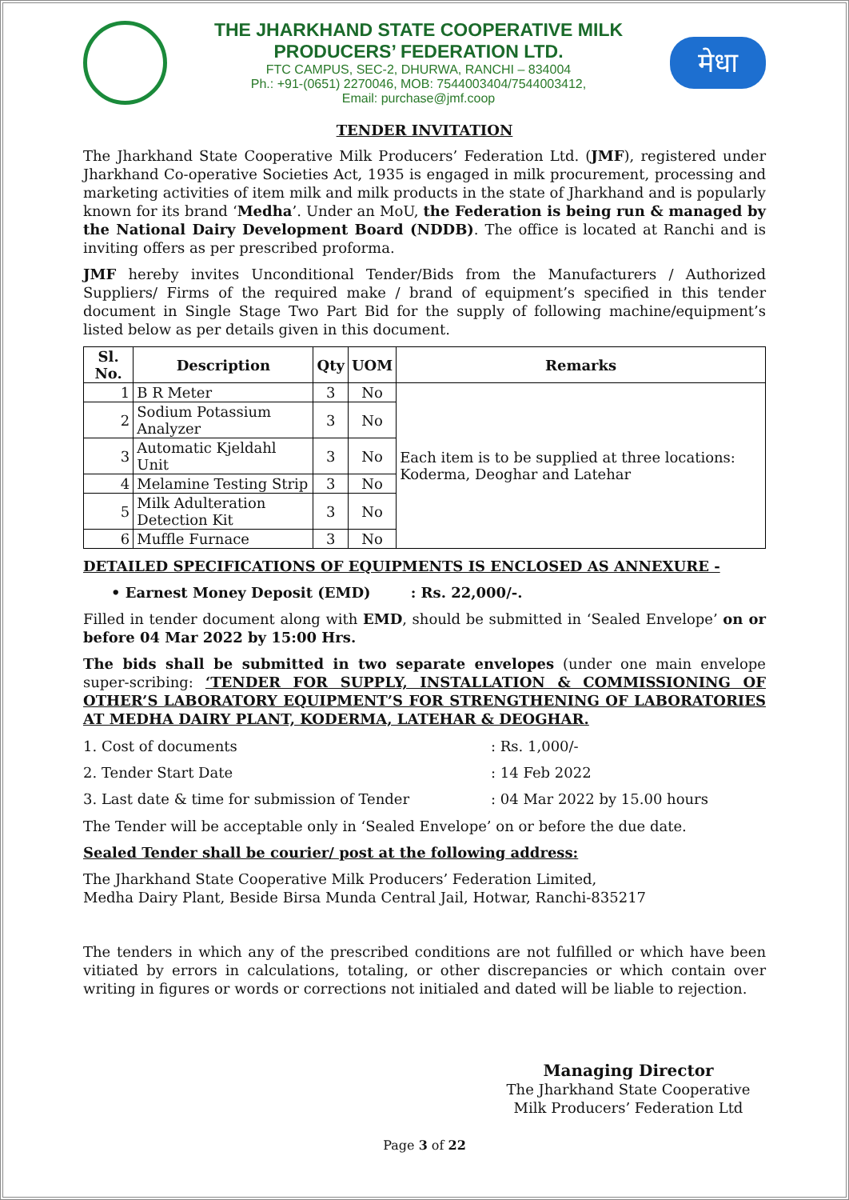THE JHARKHAND STATE COOPERATIVE MILK PRODUCERS’ FEDERATION LTD.
FTC CAMPUS, SEC-2, DHURWA, RANCHI – 834004
Ph.: +91-(0651) 2270046, MOB: 7544003404/7544003412,
Email: purchase@jmf.coop
मेधा
TENDER INVITATION
The Jharkhand State Cooperative Milk Producers’ Federation Ltd. (JMF), registered under Jharkhand Co-operative Societies Act, 1935 is engaged in milk procurement, processing and marketing activities of item milk and milk products in the state of Jharkhand and is popularly known for its brand ‘Medha’. Under an MoU, the Federation is being run & managed by the National Dairy Development Board (NDDB). The office is located at Ranchi and is inviting offers as per prescribed proforma.
JMF hereby invites Unconditional Tender/Bids from the Manufacturers / Authorized Suppliers/ Firms of the required make / brand of equipment’s specified in this tender document in Single Stage Two Part Bid for the supply of following machine/equipment’s listed below as per details given in this document.
| Sl. No. | Description | Qty | UOM | Remarks |
| --- | --- | --- | --- | --- |
| 1 | B R Meter | 3 | No | Each item is to be supplied at three locations: Koderma, Deoghar and Latehar |
| 2 | Sodium Potassium Analyzer | 3 | No | |
| 3 | Automatic Kjeldahl Unit | 3 | No | |
| 4 | Melamine Testing Strip | 3 | No | |
| 5 | Milk Adulteration Detection Kit | 3 | No | |
| 6 | Muffle Furnace | 3 | No | |
DETAILED SPECIFICATIONS OF EQUIPMENTS IS ENCLOSED AS ANNEXURE -
• Earnest Money Deposit (EMD) : Rs. 22,000/-.
Filled in tender document along with EMD, should be submitted in ‘Sealed Envelope’ on or before 04 Mar 2022 by 15:00 Hrs.
The bids shall be submitted in two separate envelopes (under one main envelope super-scribing: ‘TENDER FOR SUPPLY, INSTALLATION & COMMISSIONING OF OTHER’S LABORATORY EQUIPMENT’S FOR STRENGTHENING OF LABORATORIES AT MEDHA DAIRY PLANT, KODERMA, LATEHAR & DEOGHAR.
1. Cost of documents: Rs. 1,000/-
2. Tender Start Date: 14 Feb 2022
3. Last date & time for submission of Tender: 04 Mar 2022 by 15.00 hours
The Tender will be acceptable only in ‘Sealed Envelope’ on or before the due date.
Sealed Tender shall be courier/ post at the following address:
The Jharkhand State Cooperative Milk Producers’ Federation Limited,
Medha Dairy Plant, Beside Birsa Munda Central Jail, Hotwar, Ranchi-835217
The tenders in which any of the prescribed conditions are not fulfilled or which have been vitiated by errors in calculations, totaling, or other discrepancies or which contain over writing in figures or words or corrections not initialed and dated will be liable to rejection.
Managing Director
The Jharkhand State Cooperative
Milk Producers’ Federation Ltd
Page 3 of 22